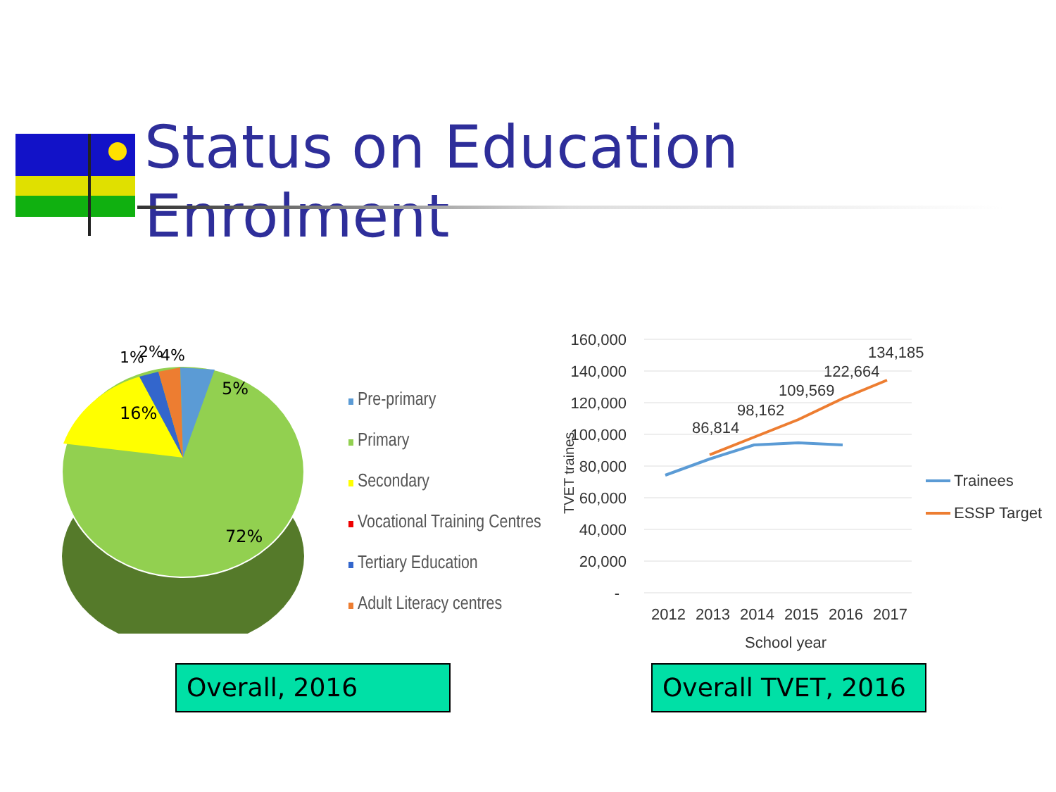Status on Education Enrolment
16%
5%
72%
1%
2%
4%
Pre-primary
Primary
Secondary
Vocational Training Centres
Tertiary Education
Adult Literacy centres
160,000
140,000
120,000
100,000
80,000
60,000
40,000
20,000
-
TVET traines
86,814
98,162
109,569
122,664
134,185
2012
2013
2014
2015
2016
2017
School year
Trainees
ESSP Target
Overall, 2016
Overall TVET, 2016